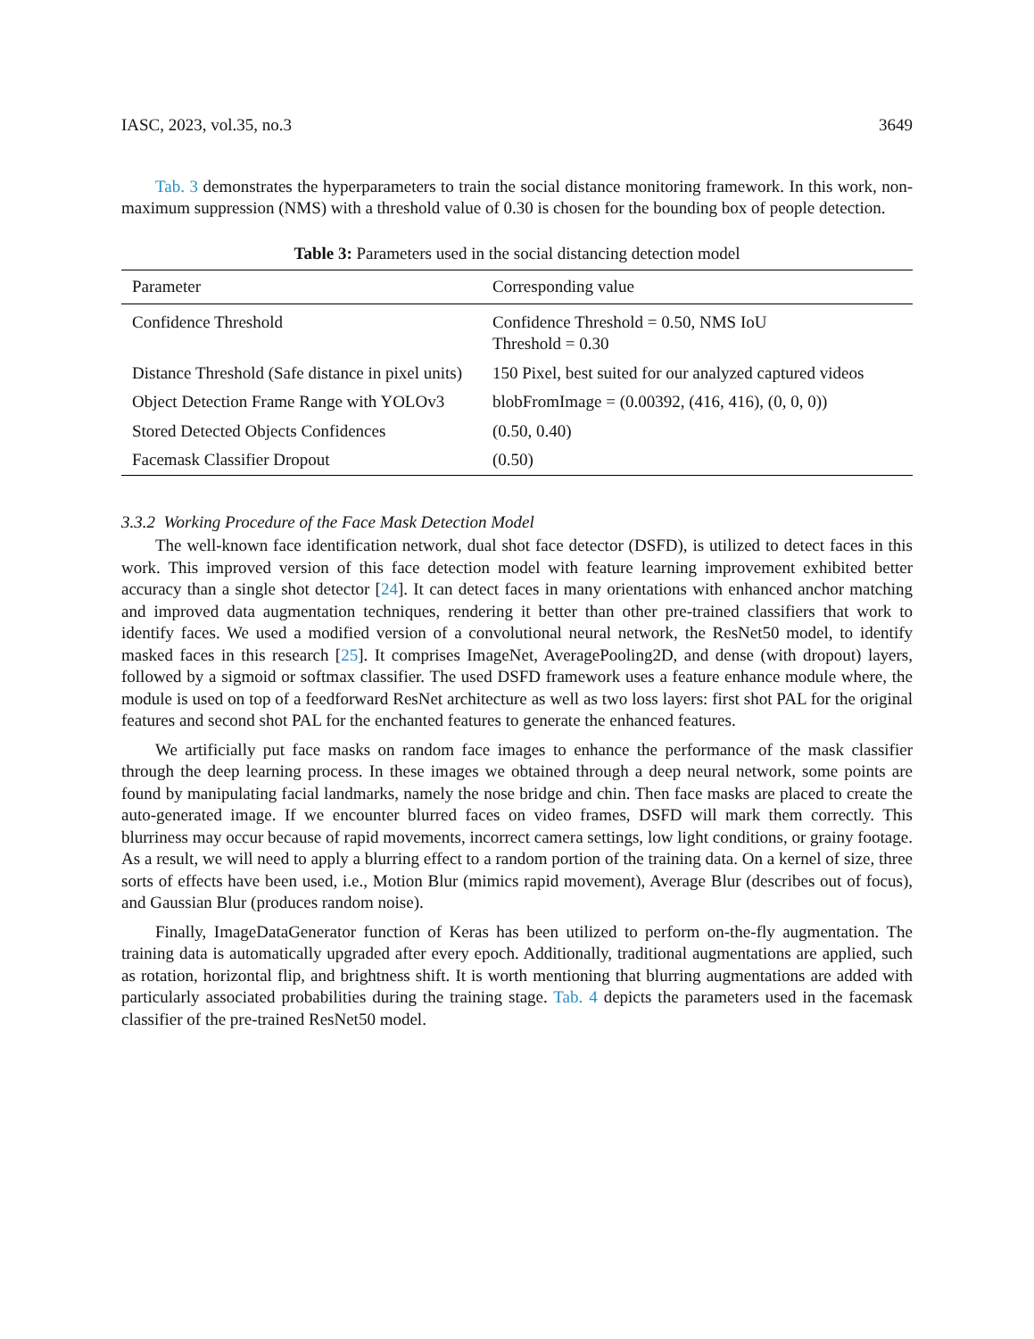IASC, 2023, vol.35, no.3 3649
Tab. 3 demonstrates the hyperparameters to train the social distance monitoring framework. In this work, non-maximum suppression (NMS) with a threshold value of 0.30 is chosen for the bounding box of people detection.
Table 3: Parameters used in the social distancing detection model
| Parameter | Corresponding value |
| --- | --- |
| Confidence Threshold | Confidence Threshold = 0.50, NMS IoU Threshold = 0.30 |
| Distance Threshold (Safe distance in pixel units) | 150 Pixel, best suited for our analyzed captured videos |
| Object Detection Frame Range with YOLOv3 | blobFromImage = (0.00392, (416, 416), (0, 0, 0)) |
| Stored Detected Objects Confidences | (0.50, 0.40) |
| Facemask Classifier Dropout | (0.50) |
3.3.2 Working Procedure of the Face Mask Detection Model
The well-known face identification network, dual shot face detector (DSFD), is utilized to detect faces in this work. This improved version of this face detection model with feature learning improvement exhibited better accuracy than a single shot detector [24]. It can detect faces in many orientations with enhanced anchor matching and improved data augmentation techniques, rendering it better than other pre-trained classifiers that work to identify faces. We used a modified version of a convolutional neural network, the ResNet50 model, to identify masked faces in this research [25]. It comprises ImageNet, AveragePooling2D, and dense (with dropout) layers, followed by a sigmoid or softmax classifier. The used DSFD framework uses a feature enhance module where, the module is used on top of a feedforward ResNet architecture as well as two loss layers: first shot PAL for the original features and second shot PAL for the enchanted features to generate the enhanced features.
We artificially put face masks on random face images to enhance the performance of the mask classifier through the deep learning process. In these images we obtained through a deep neural network, some points are found by manipulating facial landmarks, namely the nose bridge and chin. Then face masks are placed to create the auto-generated image. If we encounter blurred faces on video frames, DSFD will mark them correctly. This blurriness may occur because of rapid movements, incorrect camera settings, low light conditions, or grainy footage. As a result, we will need to apply a blurring effect to a random portion of the training data. On a kernel of size, three sorts of effects have been used, i.e., Motion Blur (mimics rapid movement), Average Blur (describes out of focus), and Gaussian Blur (produces random noise).
Finally, ImageDataGenerator function of Keras has been utilized to perform on-the-fly augmentation. The training data is automatically upgraded after every epoch. Additionally, traditional augmentations are applied, such as rotation, horizontal flip, and brightness shift. It is worth mentioning that blurring augmentations are added with particularly associated probabilities during the training stage. Tab. 4 depicts the parameters used in the facemask classifier of the pre-trained ResNet50 model.